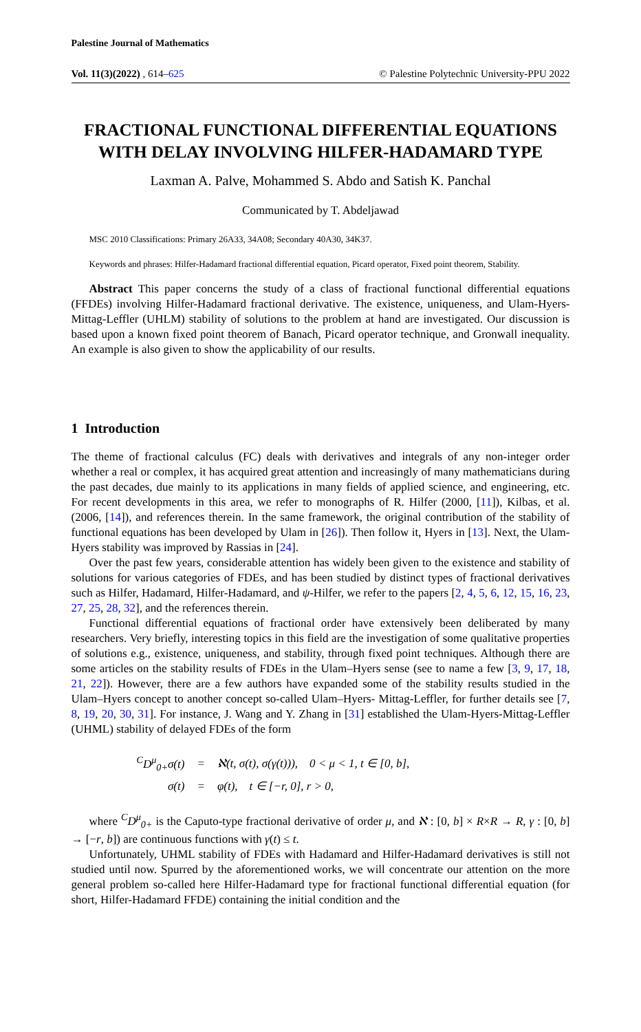Palestine Journal of Mathematics
Vol. 11(3)(2022) , 614–625 © Palestine Polytechnic University-PPU 2022
FRACTIONAL FUNCTIONAL DIFFERENTIAL EQUATIONS WITH DELAY INVOLVING HILFER-HADAMARD TYPE
Laxman A. Palve, Mohammed S. Abdo and Satish K. Panchal
Communicated by T. Abdeljawad
MSC 2010 Classifications: Primary 26A33, 34A08; Secondary 40A30, 34K37.
Keywords and phrases: Hilfer-Hadamard fractional differential equation, Picard operator, Fixed point theorem, Stability.
Abstract This paper concerns the study of a class of fractional functional differential equations (FFDEs) involving Hilfer-Hadamard fractional derivative. The existence, uniqueness, and Ulam-Hyers-Mittag-Leffler (UHLM) stability of solutions to the problem at hand are investigated. Our discussion is based upon a known fixed point theorem of Banach, Picard operator technique, and Gronwall inequality. An example is also given to show the applicability of our results.
1 Introduction
The theme of fractional calculus (FC) deals with derivatives and integrals of any non-integer order whether a real or complex, it has acquired great attention and increasingly of many mathematicians during the past decades, due mainly to its applications in many fields of applied science, and engineering, etc. For recent developments in this area, we refer to monographs of R. Hilfer (2000, [11]), Kilbas, et al. (2006, [14]), and references therein. In the same framework, the original contribution of the stability of functional equations has been developed by Ulam in [26]). Then follow it, Hyers in [13]. Next, the Ulam-Hyers stability was improved by Rassias in [24].
Over the past few years, considerable attention has widely been given to the existence and stability of solutions for various categories of FDEs, and has been studied by distinct types of fractional derivatives such as Hilfer, Hadamard, Hilfer-Hadamard, and ψ-Hilfer, we refer to the papers [2, 4, 5, 6, 12, 15, 16, 23, 27, 25, 28, 32], and the references therein.
Functional differential equations of fractional order have extensively been deliberated by many researchers. Very briefly, interesting topics in this field are the investigation of some qualitative properties of solutions e.g., existence, uniqueness, and stability, through fixed point techniques. Although there are some articles on the stability results of FDEs in the Ulam–Hyers sense (see to name a few [3, 9, 17, 18, 21, 22]). However, there are a few authors have expanded some of the stability results studied in the Ulam–Hyers concept to another concept so-called Ulam–Hyers- Mittag-Leffler, for further details see [7, 8, 19, 20, 30, 31]. For instance, J. Wang and Y. Zhang in [31] established the Ulam-Hyers-Mittag-Leffler (UHML) stability of delayed FDEs of the form
| <sup>C</sup>D<sup>μ</sup><sub>0+</sub>σ(t) | = | ℵ(t, σ(t), σ(γ(t))), 0 < μ < 1, t ∈ [0, b], |
| σ(t) | = | φ(t), t ∈ [−r, 0], r > 0, |
where <sup>C</sup>D<sup>μ</sup><sub>0+</sub> is the Caputo-type fractional derivative of order μ, and ℵ : [0, b] × R×R → R, γ : [0, b] → [−r, b]) are continuous functions with γ(t) ≤ t.
Unfortunately, UHML stability of FDEs with Hadamard and Hilfer-Hadamard derivatives is still not studied until now. Spurred by the aforementioned works, we will concentrate our attention on the more general problem so-called here Hilfer-Hadamard type for fractional functional differential equation (for short, Hilfer-Hadamard FFDE) containing the initial condition and the